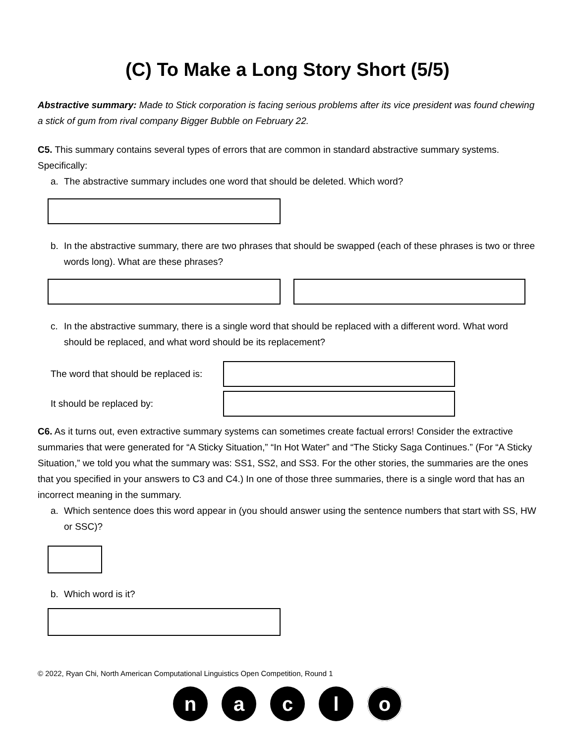(C) To Make a Long Story Short (5/5)
Abstractive summary: Made to Stick corporation is facing serious problems after its vice president was found chewing a stick of gum from rival company Bigger Bubble on February 22.
C5. This summary contains several types of errors that are common in standard abstractive summary systems. Specifically:
a. The abstractive summary includes one word that should be deleted. Which word?
b. In the abstractive summary, there are two phrases that should be swapped (each of these phrases is two or three words long). What are these phrases?
c. In the abstractive summary, there is a single word that should be replaced with a different word. What word should be replaced, and what word should be its replacement?
The word that should be replaced is:
It should be replaced by:
C6. As it turns out, even extractive summary systems can sometimes create factual errors! Consider the extractive summaries that were generated for “A Sticky Situation,” “In Hot Water” and “The Sticky Saga Continues.” (For “A Sticky Situation,” we told you what the summary was: SS1, SS2, and SS3. For the other stories, the summaries are the ones that you specified in your answers to C3 and C4.) In one of those three summaries, there is a single word that has an incorrect meaning in the summary.
a. Which sentence does this word appear in (you should answer using the sentence numbers that start with SS, HW or SSC)?
b. Which word is it?
© 2022, Ryan Chi, North American Computational Linguistics Open Competition, Round 1
n a c l o